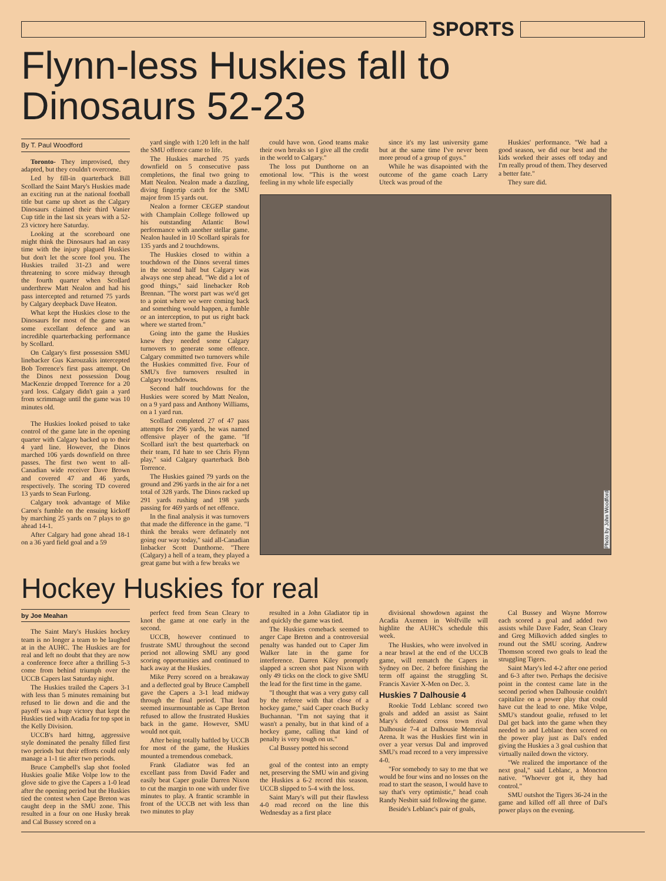SPORTS
Flynn-less Huskies fall to
Dinosaurs 52-23
By T. Paul Woodford
Toronto- They improvised, they adapted, but they couldn't overcome.
Led by fill-in quarterback Bill Scollard the Saint Mary's Huskies made an exciting run at the national football title but came up short as the Calgary Dinosaurs claimed their third Vanier Cup title in the last six years with a 52-23 victory here Saturday.
Looking at the scoreboard one might think the Dinosaurs had an easy time with the injury plagued Huskies but don't let the score fool you. The Huskies trailed 31-23 and were threatening to score midway through the fourth quarter when Scollard underthrew Matt Nealon and had his pass intercepted and returned 75 yards by Calgary deepback Dave Heaton.
What kept the Huskies close to the Dinosaurs for most of the game was some excellant defence and an incredible quarterbacking performance by Scollard.
On Calgary's first possession SMU linebacker Gus Karouzakis intercepted Bob Torrence's first pass attempt. On the Dinos next possession Doug MacKenzie dropped Torrence for a 20 yard loss. Calgary didn't gain a yard from scrimmage until the game was 10 minutes old.
The Huskies looked poised to take control of the game late in the opening quarter with Calgary backed up to their 4 yard line. However, the Dinos marched 106 yards downfield on three passes. The first two went to all-Canadian wide receiver Dave Brown and covered 47 and 46 yards, respectively. The scoring TD covered 13 yards to Sean Furlong.
Calgary took advantage of Mike Caron's fumble on the ensuing kickoff by marching 25 yards on 7 plays to go ahead 14-1.
After Calgary had gone ahead 18-1 on a 36 yard field goal and a 59
yard single with 1:20 left in the half the SMU offence came to life.
The Huskies marched 75 yards downfield on 5 consecutive pass completions, the final two going to Matt Nealon. Nealon made a dazzling, diving fingertip catch for the SMU major from 15 yards out.
Nealon a former CEGEP standout with Champlain College followed up his outstanding Atlantic Bowl performance with another stellar game. Nealon hauled in 10 Scollard spirals for 135 yards and 2 touchdowns.
The Huskies closed to within a touchdown of the Dinos several times in the second half but Calgary was always one step ahead. "We did a lot of good things," said linebacker Rob Brennan. "The worst part was we'd get to a point where we were coming back and something would happen, a fumble or an interception, to put us right back where we started from."
Going into the game the Huskies knew they needed some Calgary turnovers to generate some offence. Calgary committed two turnovers while the Huskies committed five. Four of SMU's five turnovers resulted in Calgary touchdowns.
Second half touchdowns for the Huskies were scored by Matt Nealon, on a 9 yard pass and Anthony Williams, on a 1 yard run.
Scollard completed 27 of 47 pass attempts for 296 yards, he was named offensive player of the game. "If Scollard isn't the best quarterback on their team, I'd hate to see Chris Flynn play," said Calgary quarterback Bob Torrence.
The Huskies gained 79 yards on the ground and 296 yards in the air for a net total of 328 yards. The Dinos racked up 291 yards rushing and 198 yards passing for 469 yards of net offence.
In the final analysis it was turnovers that made the difference in the game. "I think the breaks were definately not going our way today," said all-Canadian linbacker Scott Dunthorne. "There (Calgary) a hell of a team, they played a great game but with a few breaks we
could have won. Good teams make their own breaks so I give all the credit in the world to Calgary."
The loss put Dunthorne on an emotional low. "This is the worst feeling in my whole life especially
since it's my last university game but at the same time I've never been more proud of a group of guys."
While he was disapointed with the outcome of the game coach Larry Uteck was proud of the
Huskies' performance. "We had a good season, we did our best and the kids worked their asses off today and I'm really proud of them. They deserved a better fate."
They sure did.
Photo by John Woodford
Hockey Huskies for real
by Joe Meahan
The Saint Mary's Huskies hockey team is no longer a team to be laughed at in the AUHC. The Huskies are for real and left no doubt that they are now a conference force after a thrilling 5-3 come from behind triumph over the UCCB Capers last Saturday night.
The Huskies trailed the Capers 3-1 with less than 5 minutes remaining but refused to lie down and die and the payoff was a huge victory that kept the Huskies tied with Acadia for top spot in the Kelly Division.
UCCB's hard hittng, aggressive style dominated the penalty filled first two periods but their efforts could only manage a 1-1 tie after two periods.
Bruce Campbell's slap shot fooled Huskies goalie Mike Volpe low to the glove side to give the Capers a 1-0 lead after the opening period but the Huskies tied the contest when Cape Breton was caught deep in the SMU zone. This resulted in a four on one Husky break and Cal Bussey scored on a
perfect feed from Sean Cleary to knot the game at one early in the second.
UCCB, however continued to frustrate SMU throughout the second period not allowing SMU any good scoring opportunities and continued to hack away at the Huskies.
Mike Perry scored on a breakaway and a deflected goal by Bruce Campbell gave the Capers a 3-1 lead midway through the final period. That lead seemed insurmountable as Cape Breton refused to allow the frustrated Huskies back in the game. However, SMU would not quit.
After being totally baftled by UCCB for most of the game, the Huskies mounted a tremendous comeback.
Frank Gladiator was fed an excellant pass from David Fader and easily beat Caper goalie Darren Nixon to cut the margin to one with under five minutes to play. A frantic scramble in front of the UCCB net with less than two minutes to play
resulted in a John Gladiator tip in and quickly the game was tied.
The Huskies comeback seemed to anger Cape Breton and a controversial penalty was handed out to Caper Jim Walker late in the game for interference. Darren Kiley promptly slapped a screen shot past Nixon with only 49 ticks on the clock to give SMU the lead for the first time in the game.
"I thought that was a very gutsy call by the referee with that close of a hockey game," said Caper coach Bucky Buchannan. "I'm not saying that it wasn't a penalty, but in that kind of a hockey game, calling that kind of penalty is very tough on us."
Cal Bussey potted his second
goal of the contest into an empty net, preserving the SMU win and giving the Huskies a 6-2 record this season. UCCB slipped to 5-4 with the loss.
Saint Mary's will put their flawless 4-0 road record on the line this Wednesday as a first place
divisional showdown against the Acadia Axemen in Wolfville will highlite the AUHC's schedule this week.
The Huskies, who were involved in a near brawl at the end of the UCCB game, will rematch the Capers in Sydney on Dec. 2 before finishing the term off against the struggling St. Francis Xavier X-Men on Dec. 3.
Huskies 7 Dalhousie 4
Rookie Todd Leblanc scored two goals and added an assist as Saint Mary's defeated cross town rival Dalhousie 7-4 at Dalhousie Memorial Arena. It was the Huskies first win in over a year versus Dal and improved SMU's road record to a very impressive 4-0.
"For somebody to say to me that we would be four wins and no losses on the road to start the season, I would have to say that's very optimistic," head coah Randy Nesbitt said following the game.
Beside's Leblanc's pair of goals,
Cal Bussey and Wayne Morrow each scored a goal and added two assists while Dave Fader, Sean Cleary and Greg Milkovich added singles to round out the SMU scoring. Andrew Thomson scored two goals to lead the struggling Tigers.
Saint Mary's led 4-2 after one period and 6-3 after two. Perhaps the decisive point in the contest came late in the second period when Dalhousie couldn't capitalize on a power play that could have cut the lead to one. Mike Volpe, SMU's standout goalie, refused to let Dal get back into the game when they needed to and Leblanc then scored on the power play just as Dal's ended giving the Huskies a 3 goal cushion that virtually nailed down the victory.
"We realized the importance of the next goal," said Leblanc, a Moncton native. "Whoever got it, they had control."
SMU outshot the Tigers 36-24 in the game and killed off all three of Dal's power plays on the evening.